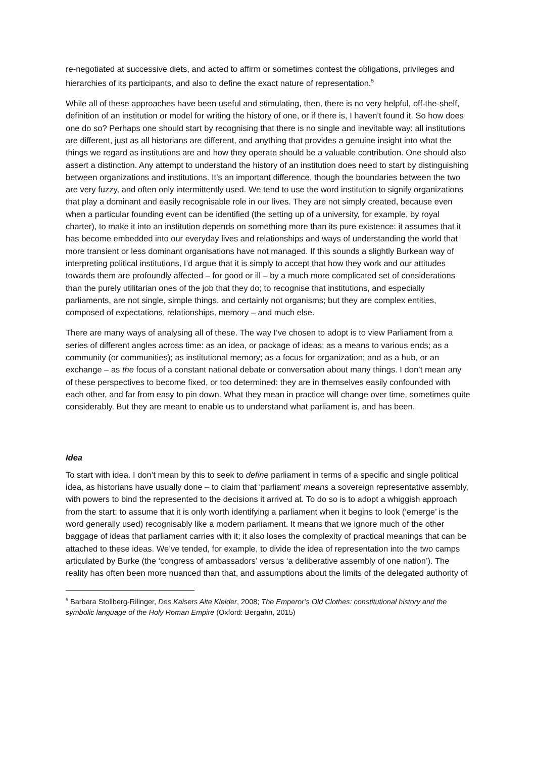re-negotiated at successive diets, and acted to affirm or sometimes contest the obligations, privileges and hierarchies of its participants, and also to define the exact nature of representation.<sup>5</sup>
While all of these approaches have been useful and stimulating, then, there is no very helpful, off-the-shelf, definition of an institution or model for writing the history of one, or if there is, I haven’t found it. So how does one do so? Perhaps one should start by recognising that there is no single and inevitable way: all institutions are different, just as all historians are different, and anything that provides a genuine insight into what the things we regard as institutions are and how they operate should be a valuable contribution. One should also assert a distinction. Any attempt to understand the history of an institution does need to start by distinguishing between organizations and institutions. It’s an important difference, though the boundaries between the two are very fuzzy, and often only intermittently used. We tend to use the word institution to signify organizations that play a dominant and easily recognisable role in our lives. They are not simply created, because even when a particular founding event can be identified (the setting up of a university, for example, by royal charter), to make it into an institution depends on something more than its pure existence: it assumes that it has become embedded into our everyday lives and relationships and ways of understanding the world that more transient or less dominant organisations have not managed. If this sounds a slightly Burkean way of interpreting political institutions, I’d argue that it is simply to accept that how they work and our attitudes towards them are profoundly affected – for good or ill – by a much more complicated set of considerations than the purely utilitarian ones of the job that they do; to recognise that institutions, and especially parliaments, are not single, simple things, and certainly not organisms; but they are complex entities, composed of expectations, relationships, memory – and much else.
There are many ways of analysing all of these. The way I’ve chosen to adopt is to view Parliament from a series of different angles across time: as an idea, or package of ideas; as a means to various ends; as a community (or communities); as institutional memory; as a focus for organization; and as a hub, or an exchange – as the focus of a constant national debate or conversation about many things. I don’t mean any of these perspectives to become fixed, or too determined: they are in themselves easily confounded with each other, and far from easy to pin down. What they mean in practice will change over time, sometimes quite considerably. But they are meant to enable us to understand what parliament is, and has been.
Idea
To start with idea. I don’t mean by this to seek to define parliament in terms of a specific and single political idea, as historians have usually done – to claim that ‘parliament’ means a sovereign representative assembly, with powers to bind the represented to the decisions it arrived at. To do so is to adopt a whiggish approach from the start: to assume that it is only worth identifying a parliament when it begins to look (‘emerge’ is the word generally used) recognisably like a modern parliament. It means that we ignore much of the other baggage of ideas that parliament carries with it; it also loses the complexity of practical meanings that can be attached to these ideas. We’ve tended, for example, to divide the idea of representation into the two camps articulated by Burke (the ‘congress of ambassadors’ versus ‘a deliberative assembly of one nation’). The reality has often been more nuanced than that, and assumptions about the limits of the delegated authority of
<sup>5</sup> Barbara Stollberg-Rilinger, Des Kaisers Alte Kleider, 2008; The Emperor’s Old Clothes: constitutional history and the symbolic language of the Holy Roman Empire (Oxford: Bergahn, 2015)